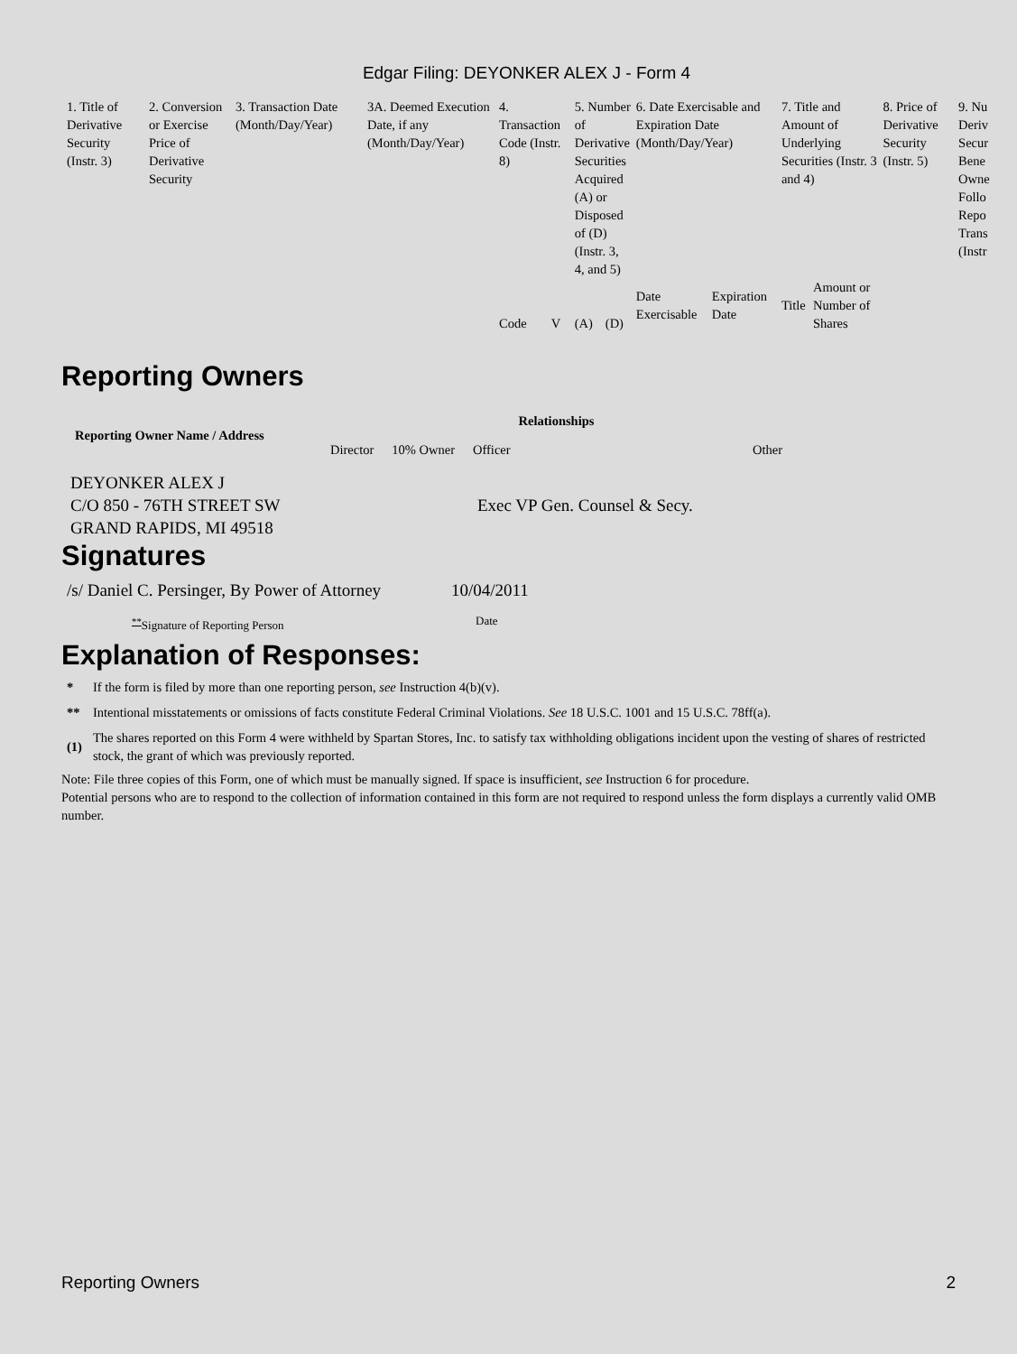Edgar Filing: DEYONKER ALEX J - Form 4
| 1. Title of Derivative Security (Instr. 3) | 2. Conversion or Exercise Price of Derivative Security | 3. Transaction Date (Month/Day/Year) | 3A. Deemed Execution Date, if any (Month/Day/Year) | 4. Transaction Code (Instr. 8) | | 5. Number of Derivative Securities Acquired (A) or Disposed of (D) (Instr. 3, 4, and 5) | | 6. Date Exercisable and Expiration Date (Month/Day/Year) | | 7. Title and Amount of Underlying Securities (Instr. 3 and 4) | | 8. Price of Derivative Security (Instr. 5) | 9. Nu Deriv Secur Bene Owne Follo Repo Trans (Instr |
| --- | --- | --- | --- | --- | --- | --- | --- | --- | --- | --- | --- | --- | --- |
| | | | | Code | V | (A) | (D) | Date Exercisable | Expiration Date | Title | Amount or Number of Shares | | |
Reporting Owners
| Reporting Owner Name / Address | Relationships | | | |
| --- | --- | --- | --- | --- |
| | Director | 10% Owner | Officer | Other |
| DEYONKER ALEX J C/O 850 - 76TH STREET SW GRAND RAPIDS, MI 49518 | | | Exec VP Gen. Counsel & Secy. | |
Signatures
| /s/ Daniel C. Persinger, By Power of Attorney | 10/04/2011 |
| <sup>**</sup> Signature of Reporting Person | Date |
Explanation of Responses:
| * | If the form is filed by more than one reporting person, see Instruction 4(b)(v). |
| ** | Intentional misstatements or omissions of facts constitute Federal Criminal Violations. See 18 U.S.C. 1001 and 15 U.S.C. 78ff(a). |
| (1) | The shares reported on this Form 4 were withheld by Spartan Stores, Inc. to satisfy tax withholding obligations incident upon the vesting of shares of restricted stock, the grant of which was previously reported. |
Note: File three copies of this Form, one of which must be manually signed. If space is insufficient, see Instruction 6 for procedure.
Potential persons who are to respond to the collection of information contained in this form are not required to respond unless the form displays a currently valid OMB number.
Reporting Owners 2